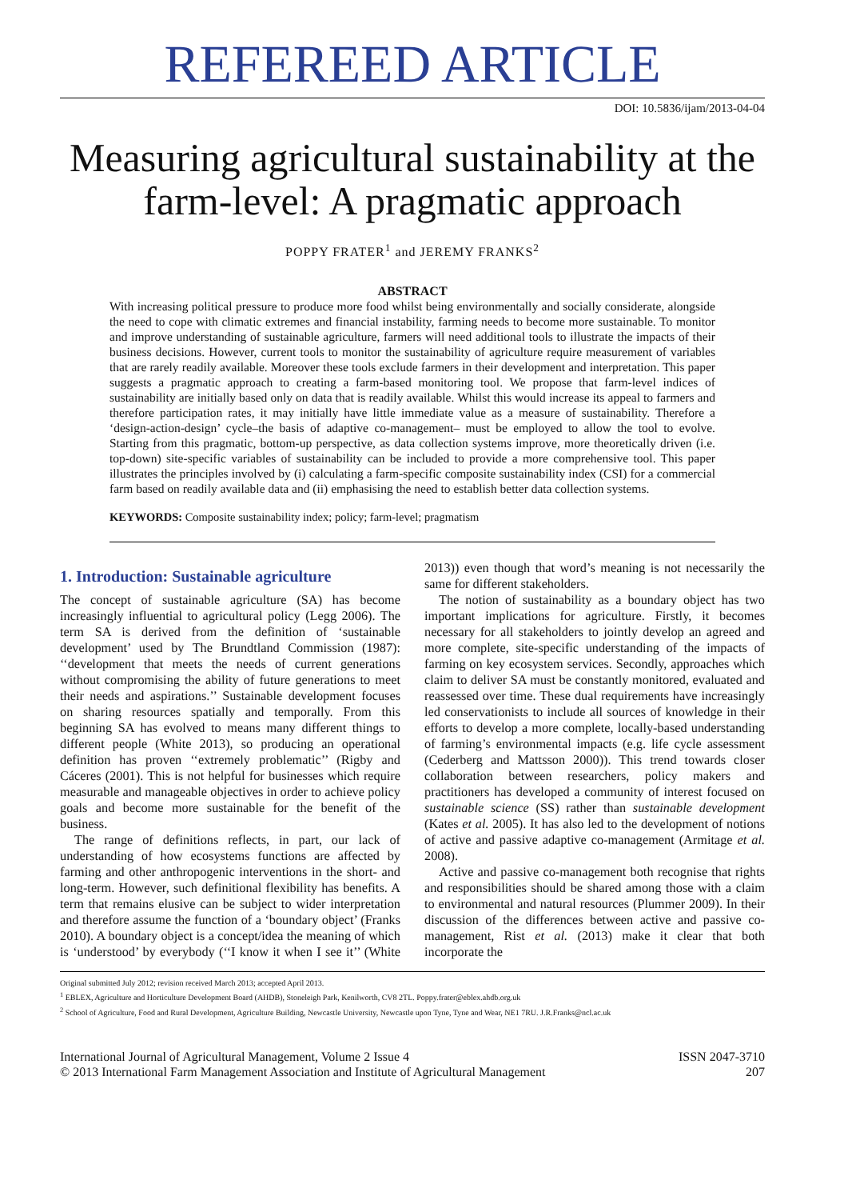REFEREED ARTICLE
DOI: 10.5836/ijam/2013-04-04
Measuring agricultural sustainability at the farm-level: A pragmatic approach
POPPY FRATER<sup>1</sup> and JEREMY FRANKS<sup>2</sup>
ABSTRACT
With increasing political pressure to produce more food whilst being environmentally and socially considerate, alongside the need to cope with climatic extremes and financial instability, farming needs to become more sustainable. To monitor and improve understanding of sustainable agriculture, farmers will need additional tools to illustrate the impacts of their business decisions. However, current tools to monitor the sustainability of agriculture require measurement of variables that are rarely readily available. Moreover these tools exclude farmers in their development and interpretation. This paper suggests a pragmatic approach to creating a farm-based monitoring tool. We propose that farm-level indices of sustainability are initially based only on data that is readily available. Whilst this would increase its appeal to farmers and therefore participation rates, it may initially have little immediate value as a measure of sustainability. Therefore a ‘design-action-design’ cycle–the basis of adaptive co-management– must be employed to allow the tool to evolve. Starting from this pragmatic, bottom-up perspective, as data collection systems improve, more theoretically driven (i.e. top-down) site-specific variables of sustainability can be included to provide a more comprehensive tool. This paper illustrates the principles involved by (i) calculating a farm-specific composite sustainability index (CSI) for a commercial farm based on readily available data and (ii) emphasising the need to establish better data collection systems.
KEYWORDS: Composite sustainability index; policy; farm-level; pragmatism
1. Introduction: Sustainable agriculture
The concept of sustainable agriculture (SA) has become increasingly influential to agricultural policy (Legg 2006). The term SA is derived from the definition of ‘sustainable development’ used by The Brundtland Commission (1987): ‘‘development that meets the needs of current generations without compromising the ability of future generations to meet their needs and aspirations.’’ Sustainable development focuses on sharing resources spatially and temporally. From this beginning SA has evolved to means many different things to different people (White 2013), so producing an operational definition has proven ‘‘extremely problematic’’ (Rigby and Cáceres (2001). This is not helpful for businesses which require measurable and manageable objectives in order to achieve policy goals and become more sustainable for the benefit of the business.
The range of definitions reflects, in part, our lack of understanding of how ecosystems functions are affected by farming and other anthropogenic interventions in the short- and long-term. However, such definitional flexibility has benefits. A term that remains elusive can be subject to wider interpretation and therefore assume the function of a ‘boundary object’ (Franks 2010). A boundary object is a concept/idea the meaning of which is ‘understood’ by everybody (‘‘I know it when I see it’’ (White 2013)) even though that word’s meaning is not necessarily the same for different stakeholders.
The notion of sustainability as a boundary object has two important implications for agriculture. Firstly, it becomes necessary for all stakeholders to jointly develop an agreed and more complete, site-specific understanding of the impacts of farming on key ecosystem services. Secondly, approaches which claim to deliver SA must be constantly monitored, evaluated and reassessed over time. These dual requirements have increasingly led conservationists to include all sources of knowledge in their efforts to develop a more complete, locally-based understanding of farming’s environmental impacts (e.g. life cycle assessment (Cederberg and Mattsson 2000)). This trend towards closer collaboration between researchers, policy makers and practitioners has developed a community of interest focused on sustainable science (SS) rather than sustainable development (Kates et al. 2005). It has also led to the development of notions of active and passive adaptive co-management (Armitage et al. 2008).
Active and passive co-management both recognise that rights and responsibilities should be shared among those with a claim to environmental and natural resources (Plummer 2009). In their discussion of the differences between active and passive co-management, Rist et al. (2013) make it clear that both incorporate the
Original submitted July 2012; revision received March 2013; accepted April 2013.
<sup>1</sup> EBLEX, Agriculture and Horticulture Development Board (AHDB), Stoneleigh Park, Kenilworth, CV8 2TL. Poppy.frater@eblex.ahdb.org.uk
<sup>2</sup> School of Agriculture, Food and Rural Development, Agriculture Building, Newcastle University, Newcastle upon Tyne, Tyne and Wear, NE1 7RU. J.R.Franks@ncl.ac.uk
International Journal of Agricultural Management, Volume 2 Issue 4
© 2013 International Farm Management Association and Institute of Agricultural Management
ISSN 2047-3710
207